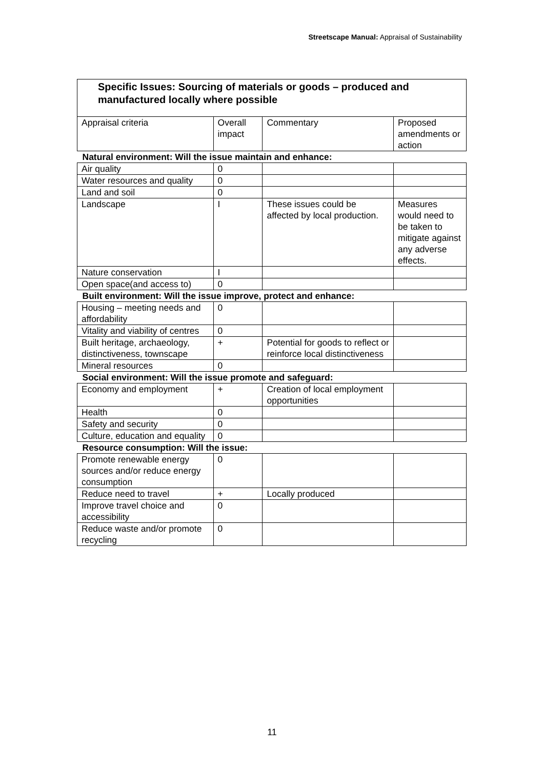Streetscape Manual: Appraisal of Sustainability
| Specific Issues: Sourcing of materials or goods – produced and manufactured locally where possible | | | |
| Appraisal criteria | Overall impact | Commentary | Proposed amendments or action |
| Natural environment: Will the issue maintain and enhance: | | | |
| Air quality | 0 | | |
| Water resources and quality | 0 | | |
| Land and soil | 0 | | |
| Landscape | I | These issues could be affected by local production. | Measures would need to be taken to mitigate against any adverse effects. |
| Nature conservation | I | | |
| Open space(and access to) | 0 | | |
| Built environment: Will the issue improve, protect and enhance: | | | |
| Housing – meeting needs and affordability | 0 | | |
| Vitality and viability of centres | 0 | | |
| Built heritage, archaeology, distinctiveness, townscape | + | Potential for goods to reflect or reinforce local distinctiveness | |
| Mineral resources | 0 | | |
| Social environment: Will the issue promote and safeguard: | | | |
| Economy and employment | + | Creation of local employment opportunities | |
| Health | 0 | | |
| Safety and security | 0 | | |
| Culture, education and equality | 0 | | |
| Resource consumption: Will the issue: | | | |
| Promote renewable energy sources and/or reduce energy consumption | 0 | | |
| Reduce need to travel | + | Locally produced | |
| Improve travel choice and accessibility | 0 | | |
| Reduce waste and/or promote recycling | 0 | | |
11